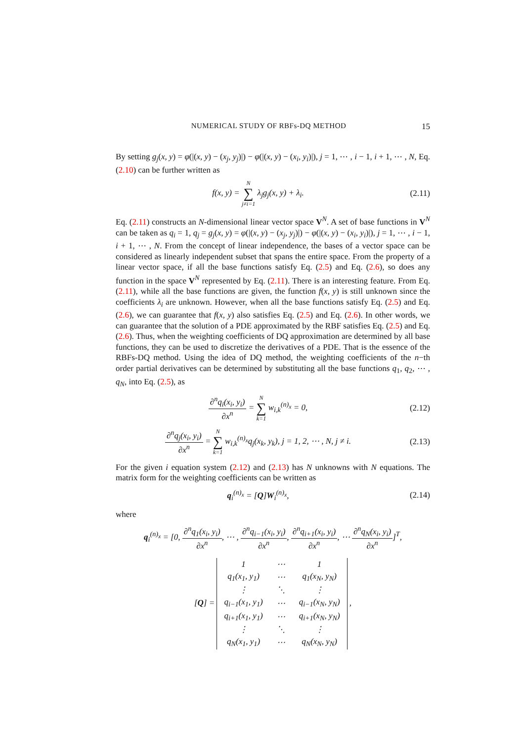NUMERICAL STUDY OF RBFs-DQ METHOD 15
By setting g<sub>j</sub>(x, y) = φ(|(x, y) − (x<sub>j</sub>, y<sub>j</sub>)|) − φ(|(x, y) − (x<sub>i</sub>, y<sub>i</sub>)|), j = 1, ⋯ , i − 1, i + 1, ⋯ , N, Eq. (2.10) can be further written as
f(x, y) = N ∑ j≠i=1 λ<sub>j</sub>g<sub>j</sub>(x, y) + λ<sub>i</sub>.
(2.11)
Eq. (2.11) constructs an N-dimensional linear vector space V<sup>N</sup>. A set of base functions in V<sup>N</sup> can be taken as q<sub>i</sub> = 1, q<sub>j</sub> = g<sub>j</sub>(x, y) = φ(|(x, y) − (x<sub>j</sub>, y<sub>j</sub>)|) − φ(|(x, y) − (x<sub>i</sub>, y<sub>i</sub>)|), j = 1, ⋯ , i − 1, i + 1, ⋯ , N. From the concept of linear independence, the bases of a vector space can be considered as linearly independent subset that spans the entire space. From the property of a linear vector space, if all the base functions satisfy Eq. (2.5) and Eq. (2.6), so does any function in the space V<sup>N</sup> represented by Eq. (2.11). There is an interesting feature. From Eq. (2.11), while all the base functions are given, the function f(x, y) is still unknown since the coefficients λ<sub>i</sub> are unknown. However, when all the base functions satisfy Eq. (2.5) and Eq. (2.6), we can guarantee that f(x, y) also satisfies Eq. (2.5) and Eq. (2.6). In other words, we can guarantee that the solution of a PDE approximated by the RBF satisfies Eq. (2.5) and Eq. (2.6). Thus, when the weighting coefficients of DQ approximation are determined by all base functions, they can be used to discretize the derivatives of a PDE. That is the essence of the RBFs-DQ method. Using the idea of DQ method, the weighting coefficients of the n−th order partial derivatives can be determined by substituting all the base functions q<sub>1</sub>, q<sub>2</sub>, ⋯ , q<sub>N</sub>, into Eq. (2.5), as
∂<sup>n</sup>q<sub>i</sub>(x<sub>i</sub>, y<sub>i</sub>) ∂x<sup>n</sup> = N ∑ k=1 w<sub>i,k</sub><sup>(n)<sub>x</sub></sup> = 0,
(2.12)
∂<sup>n</sup>q<sub>j</sub>(x<sub>i</sub>, y<sub>i</sub>) ∂x<sup>n</sup> = N ∑ k=1 w<sub>i,k</sub><sup>(n)<sub>x</sub></sup>q<sub>j</sub>(x<sub>k</sub>, y<sub>k</sub>), j = 1, 2, ⋯ , N, j ≠ i.
(2.13)
For the given i equation system (2.12) and (2.13) has N unknowns with N equations. The matrix form for the weighting coefficients can be written as
q<sub>i</sub><sup>(n)<sub>x</sub></sup> = [Q]W<sub>i</sub><sup>(n)<sub>x</sub></sup>,
(2.14)
where
q<sub>i</sub><sup>(n)<sub>x</sub></sup> = [0, ∂<sup>n</sup>q<sub>1</sub>(x<sub>i</sub>, y<sub>i</sub>) ∂x<sup>n</sup>, ⋯ , ∂<sup>n</sup>q<sub>i−1</sub>(x<sub>i</sub>, y<sub>i</sub>) ∂x<sup>n</sup>, ∂<sup>n</sup>q<sub>i+1</sub>(x<sub>i</sub>, y<sub>i</sub>) ∂x<sup>n</sup>, ⋯ ∂<sup>n</sup>q<sub>N</sub>(x<sub>i</sub>, y<sub>i</sub>) ∂x<sup>n</sup>]<sup>T</sup>,
[Q] =
| 1 | ⋯ | 1 |
| q<sub>1</sub>(x<sub>1</sub>, y<sub>1</sub>) | ⋯ | q<sub>1</sub>(x<sub>N</sub>, y<sub>N</sub>) |
| ⋮ | ⋱ | ⋮ |
| q<sub>i−1</sub>(x<sub>1</sub>, y<sub>1</sub>) | ⋯ | q<sub>i−1</sub>(x<sub>N</sub>, y<sub>N</sub>) |
| q<sub>i+1</sub>(x<sub>1</sub>, y<sub>1</sub>) | ⋯ | q<sub>i+1</sub>(x<sub>N</sub>, y<sub>N</sub>) |
| ⋮ | ⋱ | ⋮ |
| q<sub>N</sub>(x<sub>1</sub>, y<sub>1</sub>) | ⋯ | q<sub>N</sub>(x<sub>N</sub>, y<sub>N</sub>) |
,